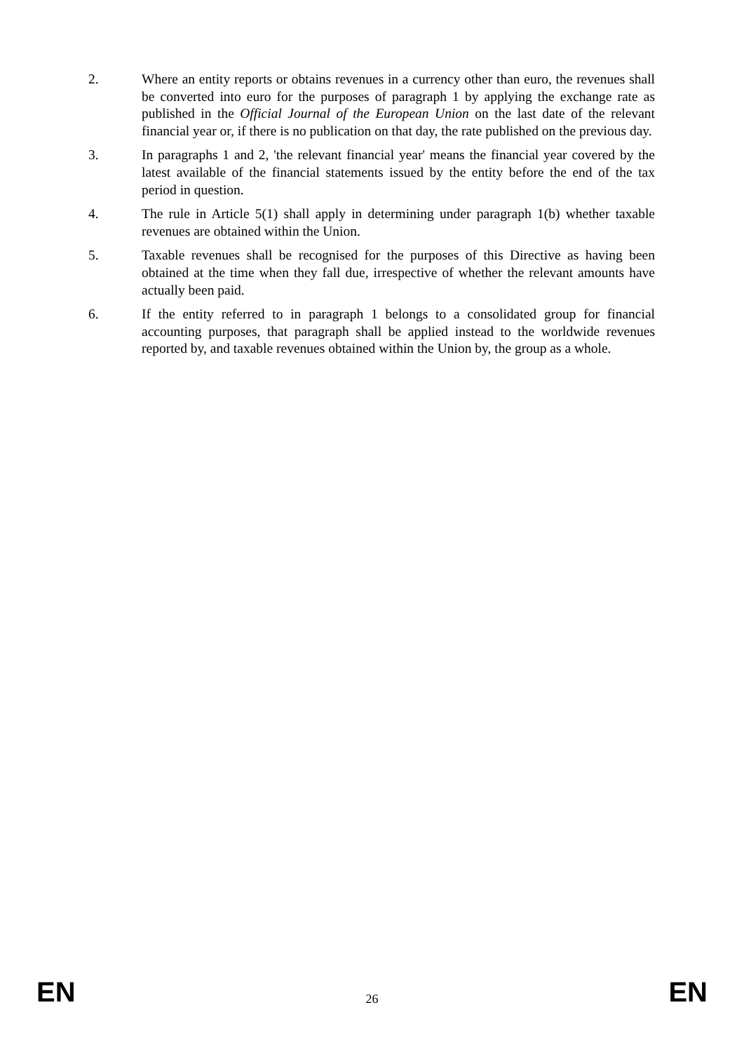2. Where an entity reports or obtains revenues in a currency other than euro, the revenues shall be converted into euro for the purposes of paragraph 1 by applying the exchange rate as published in the Official Journal of the European Union on the last date of the relevant financial year or, if there is no publication on that day, the rate published on the previous day.
3. In paragraphs 1 and 2, 'the relevant financial year' means the financial year covered by the latest available of the financial statements issued by the entity before the end of the tax period in question.
4. The rule in Article 5(1) shall apply in determining under paragraph 1(b) whether taxable revenues are obtained within the Union.
5. Taxable revenues shall be recognised for the purposes of this Directive as having been obtained at the time when they fall due, irrespective of whether the relevant amounts have actually been paid.
6. If the entity referred to in paragraph 1 belongs to a consolidated group for financial accounting purposes, that paragraph shall be applied instead to the worldwide revenues reported by, and taxable revenues obtained within the Union by, the group as a whole.
EN 26 EN